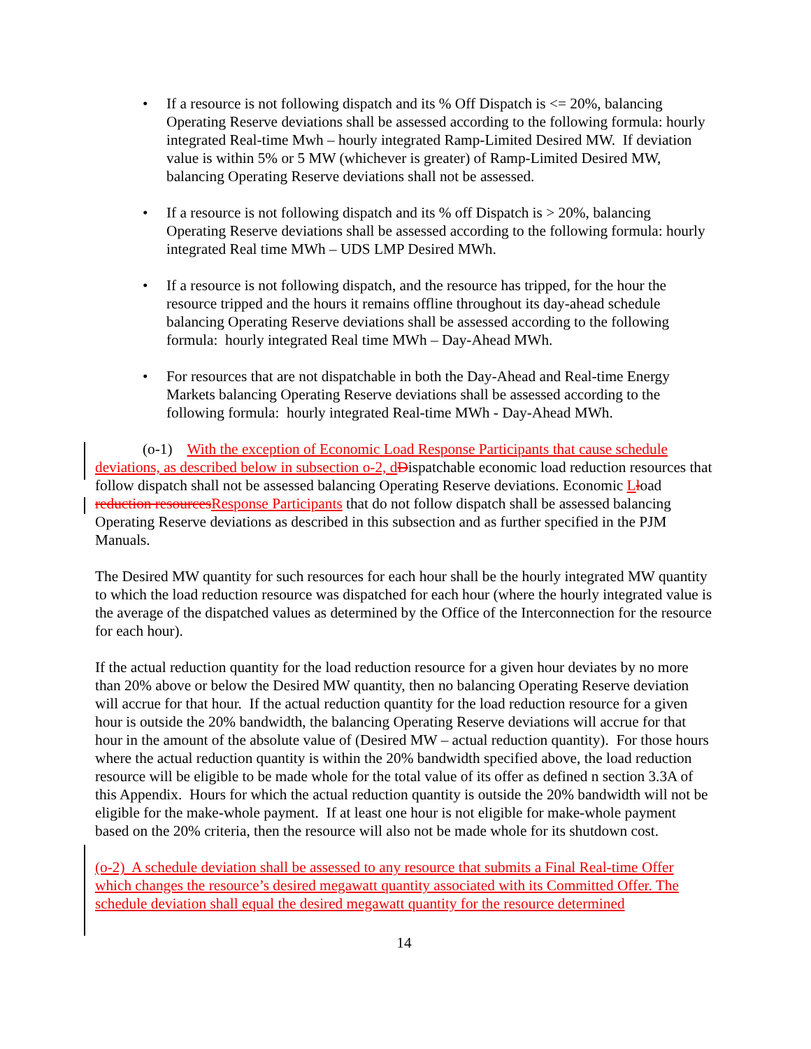• If a resource is not following dispatch and its % Off Dispatch is <= 20%, balancing Operating Reserve deviations shall be assessed according to the following formula: hourly integrated Real-time Mwh – hourly integrated Ramp-Limited Desired MW. If deviation value is within 5% or 5 MW (whichever is greater) of Ramp-Limited Desired MW, balancing Operating Reserve deviations shall not be assessed.
• If a resource is not following dispatch and its % off Dispatch is > 20%, balancing Operating Reserve deviations shall be assessed according to the following formula: hourly integrated Real time MWh – UDS LMP Desired MWh.
• If a resource is not following dispatch, and the resource has tripped, for the hour the resource tripped and the hours it remains offline throughout its day-ahead schedule balancing Operating Reserve deviations shall be assessed according to the following formula: hourly integrated Real time MWh – Day-Ahead MWh.
• For resources that are not dispatchable in both the Day-Ahead and Real-time Energy Markets balancing Operating Reserve deviations shall be assessed according to the following formula: hourly integrated Real-time MWh - Day-Ahead MWh.
(o-1) With the exception of Economic Load Response Participants that cause schedule deviations, as described below in subsection o-2, d Dispatchable economic load reduction resources that follow dispatch shall not be assessed balancing Operating Reserve deviations. Economic Lload reduction resources Response Participants that do not follow dispatch shall be assessed balancing Operating Reserve deviations as described in this subsection and as further specified in the PJM Manuals.
The Desired MW quantity for such resources for each hour shall be the hourly integrated MW quantity to which the load reduction resource was dispatched for each hour (where the hourly integrated value is the average of the dispatched values as determined by the Office of the Interconnection for the resource for each hour).
If the actual reduction quantity for the load reduction resource for a given hour deviates by no more than 20% above or below the Desired MW quantity, then no balancing Operating Reserve deviation will accrue for that hour. If the actual reduction quantity for the load reduction resource for a given hour is outside the 20% bandwidth, the balancing Operating Reserve deviations will accrue for that hour in the amount of the absolute value of (Desired MW – actual reduction quantity). For those hours where the actual reduction quantity is within the 20% bandwidth specified above, the load reduction resource will be eligible to be made whole for the total value of its offer as defined n section 3.3A of this Appendix. Hours for which the actual reduction quantity is outside the 20% bandwidth will not be eligible for the make-whole payment. If at least one hour is not eligible for make-whole payment based on the 20% criteria, then the resource will also not be made whole for its shutdown cost.
(o-2) A schedule deviation shall be assessed to any resource that submits a Final Real-time Offer which changes the resource’s desired megawatt quantity associated with its Committed Offer. The schedule deviation shall equal the desired megawatt quantity for the resource determined
14